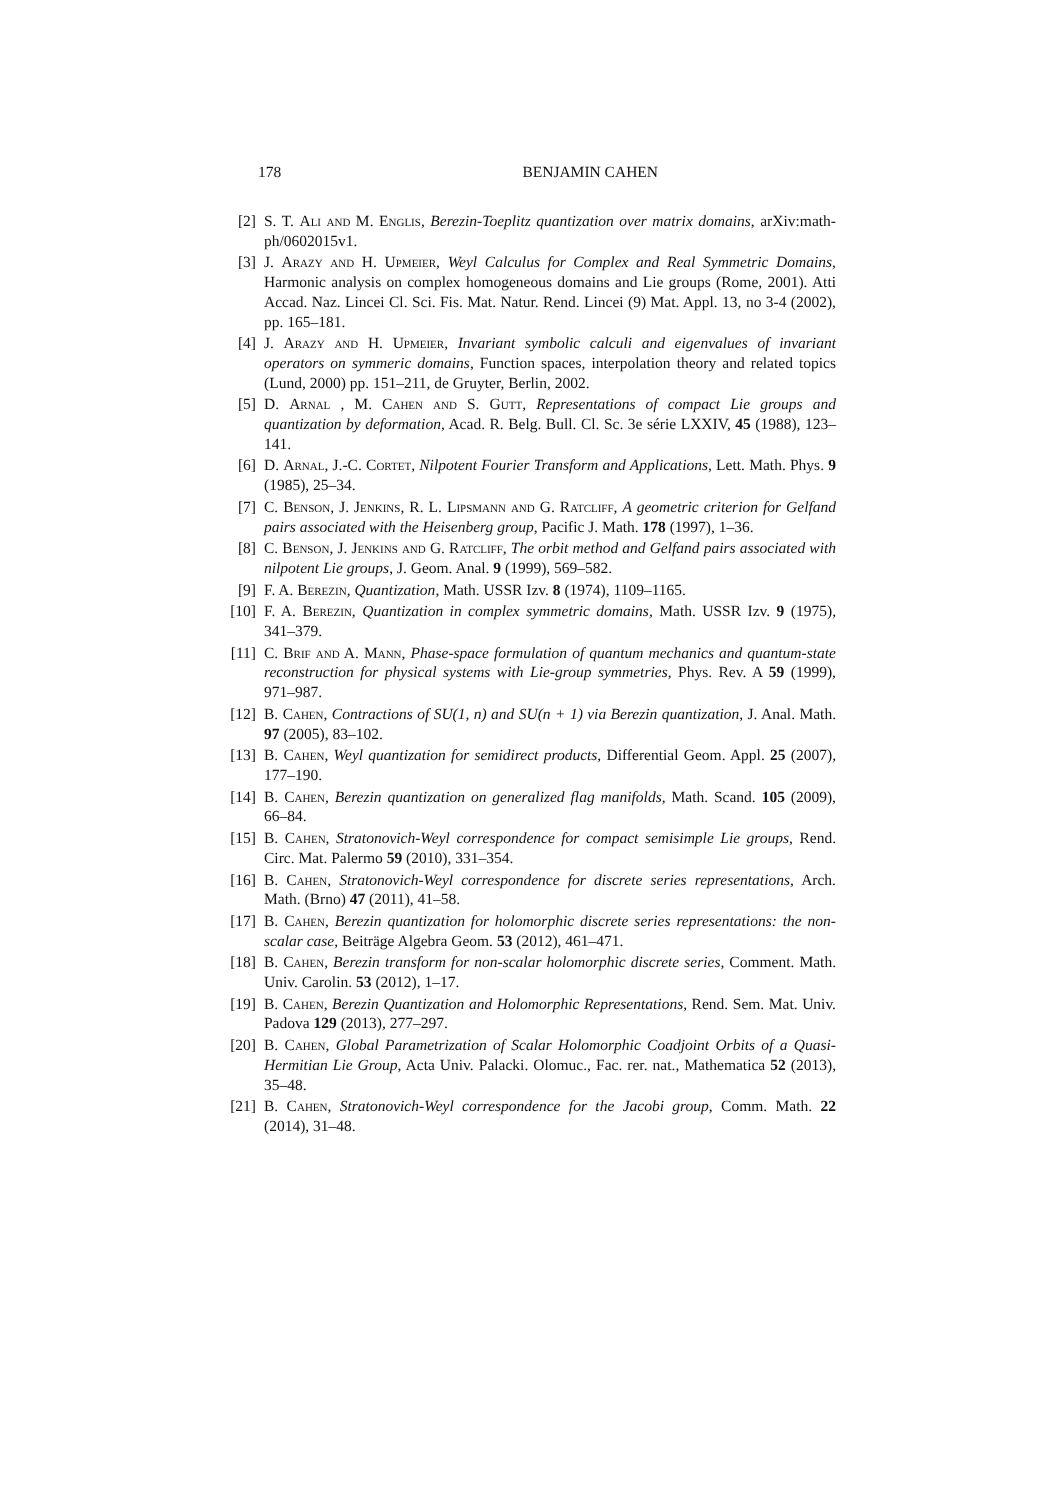178 BENJAMIN CAHEN
[2] S. T. Ali and M. Englis, Berezin-Toeplitz quantization over matrix domains, arXiv:math-ph/0602015v1.
[3] J. Arazy and H. Upmeier, Weyl Calculus for Complex and Real Symmetric Domains, Harmonic analysis on complex homogeneous domains and Lie groups (Rome, 2001). Atti Accad. Naz. Lincei Cl. Sci. Fis. Mat. Natur. Rend. Lincei (9) Mat. Appl. 13, no 3-4 (2002), pp. 165–181.
[4] J. Arazy and H. Upmeier, Invariant symbolic calculi and eigenvalues of invariant operators on symmeric domains, Function spaces, interpolation theory and related topics (Lund, 2000) pp. 151–211, de Gruyter, Berlin, 2002.
[5] D. Arnal , M. Cahen and S. Gutt, Representations of compact Lie groups and quantization by deformation, Acad. R. Belg. Bull. Cl. Sc. 3e série LXXIV, 45 (1988), 123–141.
[6] D. Arnal, J.-C. Cortet, Nilpotent Fourier Transform and Applications, Lett. Math. Phys. 9 (1985), 25–34.
[7] C. Benson, J. Jenkins, R. L. Lipsmann and G. Ratcliff, A geometric criterion for Gelfand pairs associated with the Heisenberg group, Pacific J. Math. 178 (1997), 1–36.
[8] C. Benson, J. Jenkins and G. Ratcliff, The orbit method and Gelfand pairs associated with nilpotent Lie groups, J. Geom. Anal. 9 (1999), 569–582.
[9] F. A. Berezin, Quantization, Math. USSR Izv. 8 (1974), 1109–1165.
[10]
F. A. Berezin, Quantization in complex symmetric domains, Math. USSR Izv. 9 (1975), 341–379.
[11]
C. Brif and A. Mann, Phase-space formulation of quantum mechanics and quantum-state reconstruction for physical systems with Lie-group symmetries, Phys. Rev. A 59 (1999), 971–987.
[12]
B. Cahen, Contractions of SU(1, n) and SU(n + 1) via Berezin quantization, J. Anal. Math. 97 (2005), 83–102.
[13]
B. Cahen, Weyl quantization for semidirect products, Differential Geom. Appl. 25 (2007), 177–190.
[14]
B. Cahen, Berezin quantization on generalized flag manifolds, Math. Scand. 105 (2009), 66–84.
[15]
B. Cahen, Stratonovich-Weyl correspondence for compact semisimple Lie groups, Rend. Circ. Mat. Palermo 59 (2010), 331–354.
[16]
B. Cahen, Stratonovich-Weyl correspondence for discrete series representations, Arch. Math. (Brno) 47 (2011), 41–58.
[17]
B. Cahen, Berezin quantization for holomorphic discrete series representations: the non-scalar case, Beiträge Algebra Geom. 53 (2012), 461–471.
[18]
B. Cahen, Berezin transform for non-scalar holomorphic discrete series, Comment. Math. Univ. Carolin. 53 (2012), 1–17.
[19]
B. Cahen, Berezin Quantization and Holomorphic Representations, Rend. Sem. Mat. Univ. Padova 129 (2013), 277–297.
[20]
B. Cahen, Global Parametrization of Scalar Holomorphic Coadjoint Orbits of a Quasi-Hermitian Lie Group, Acta Univ. Palacki. Olomuc., Fac. rer. nat., Mathematica 52 (2013), 35–48.
[21]
B. Cahen, Stratonovich-Weyl correspondence for the Jacobi group, Comm. Math. 22 (2014), 31–48.